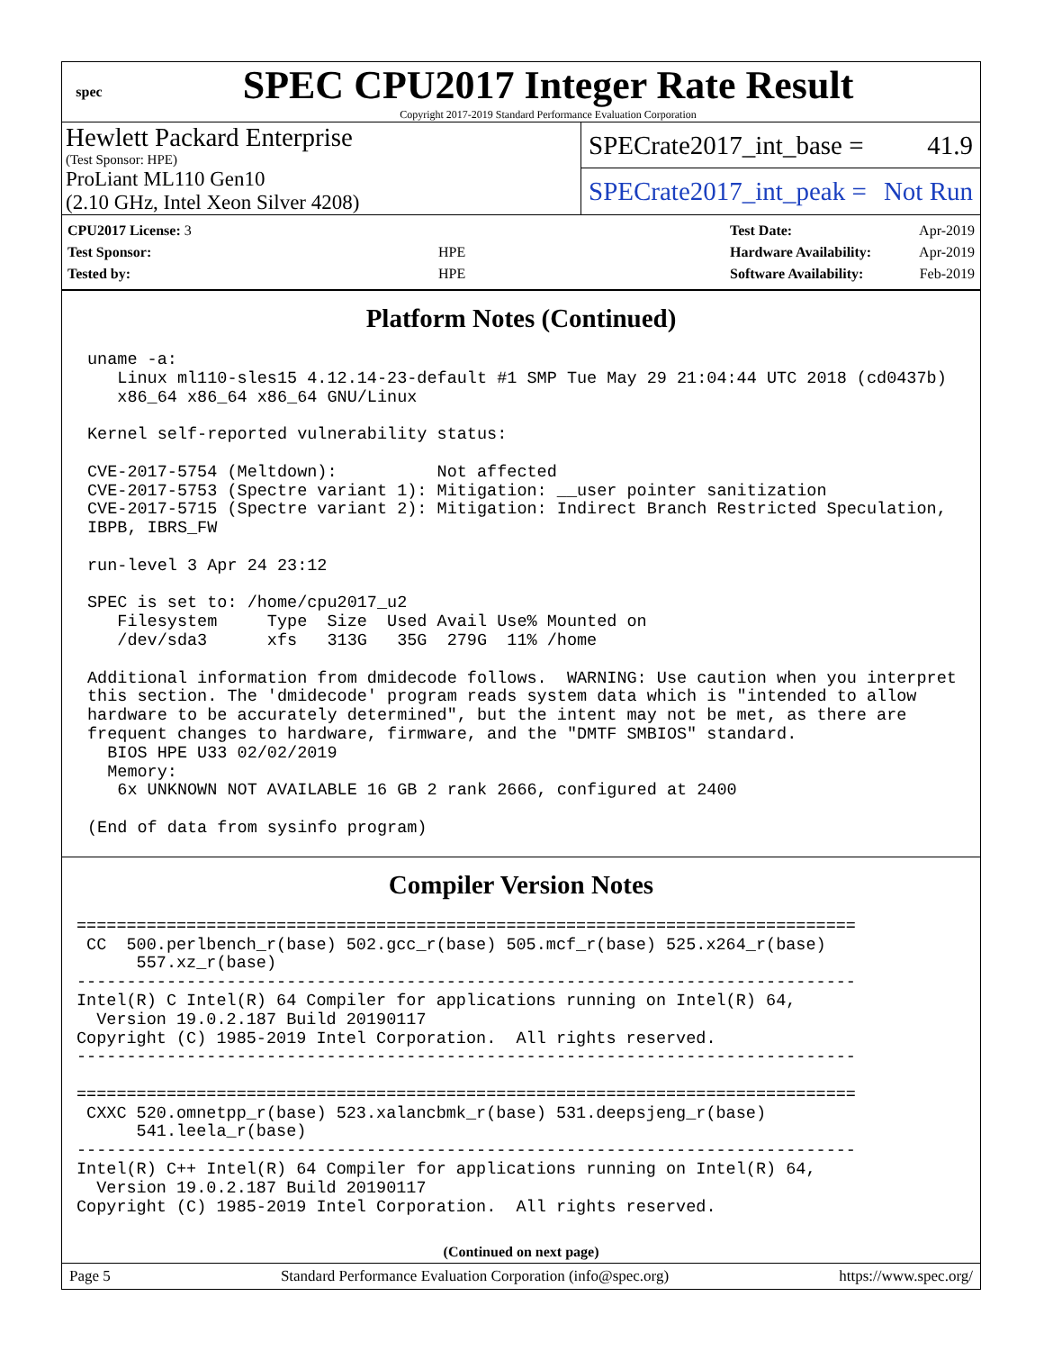spec
SPEC CPU2017 Integer Rate Result
Copyright 2017-2019 Standard Performance Evaluation Corporation
Hewlett Packard Enterprise
(Test Sponsor: HPE)
SPECrate2017_int_base = 41.9
ProLiant ML110 Gen10
(2.10 GHz, Intel Xeon Silver 4208)
SPECrate2017_int_peak = Not Run
| CPU2017 License: 3 | |
| Test Sponsor: | HPE |
| Tested by: | HPE |
| Test Date: | Apr-2019 |
| Hardware Availability: | Apr-2019 |
| Software Availability: | Feb-2019 |
Platform Notes (Continued)
uname -a:
   Linux ml110-sles15 4.12.14-23-default #1 SMP Tue May 29 21:04:44 UTC 2018 (cd0437b)
   x86_64 x86_64 x86_64 GNU/Linux

Kernel self-reported vulnerability status:

CVE-2017-5754 (Meltdown):          Not affected
CVE-2017-5753 (Spectre variant 1): Mitigation: __user pointer sanitization
CVE-2017-5715 (Spectre variant 2): Mitigation: Indirect Branch Restricted Speculation,
IBPB, IBRS_FW

run-level 3 Apr 24 23:12

SPEC is set to: /home/cpu2017_u2
   Filesystem     Type  Size  Used Avail Use% Mounted on
   /dev/sda3      xfs   313G   35G  279G  11% /home

Additional information from dmidecode follows.  WARNING: Use caution when you interpret
this section. The 'dmidecode' program reads system data which is "intended to allow
hardware to be accurately determined", but the intent may not be met, as there are
frequent changes to hardware, firmware, and the "DMTF SMBIOS" standard.
  BIOS HPE U33 02/02/2019
  Memory:
   6x UNKNOWN NOT AVAILABLE 16 GB 2 rank 2666, configured at 2400

(End of data from sysinfo program)
Compiler Version Notes
==============================================================================
 CC  500.perlbench_r(base) 502.gcc_r(base) 505.mcf_r(base) 525.x264_r(base)
      557.xz_r(base)
------------------------------------------------------------------------------
Intel(R) C Intel(R) 64 Compiler for applications running on Intel(R) 64,
  Version 19.0.2.187 Build 20190117
Copyright (C) 1985-2019 Intel Corporation.  All rights reserved.
------------------------------------------------------------------------------

==============================================================================
 CXXC 520.omnetpp_r(base) 523.xalancbmk_r(base) 531.deepsjeng_r(base)
      541.leela_r(base)
------------------------------------------------------------------------------
Intel(R) C++ Intel(R) 64 Compiler for applications running on Intel(R) 64,
  Version 19.0.2.187 Build 20190117
Copyright (C) 1985-2019 Intel Corporation.  All rights reserved.
(Continued on next page)
Page 5 Standard Performance Evaluation Corporation (info@spec.org) https://www.spec.org/